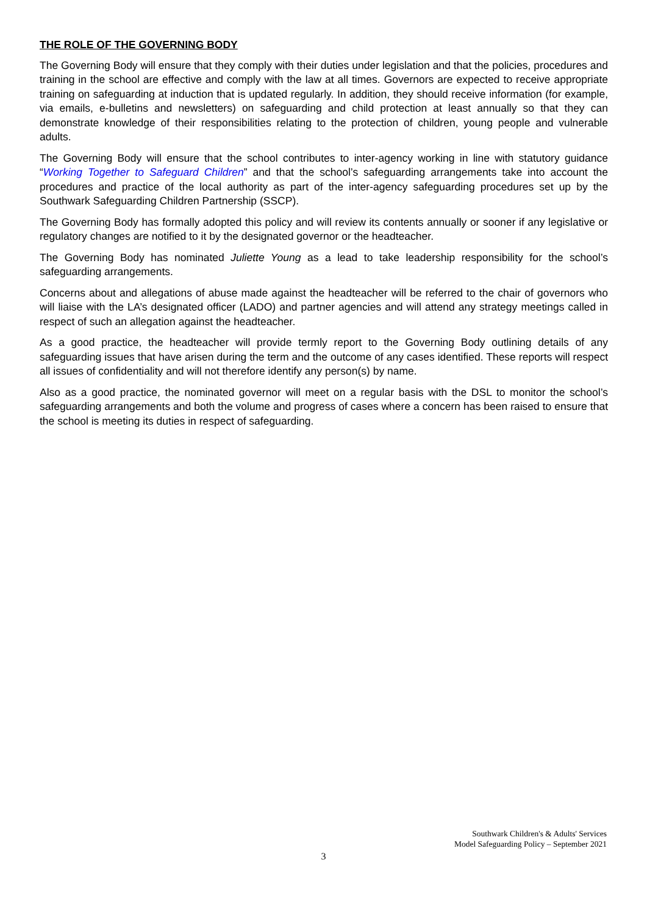THE ROLE OF THE GOVERNING BODY
The Governing Body will ensure that they comply with their duties under legislation and that the policies, procedures and training in the school are effective and comply with the law at all times. Governors are expected to receive appropriate training on safeguarding at induction that is updated regularly. In addition, they should receive information (for example, via emails, e-bulletins and newsletters) on safeguarding and child protection at least annually so that they can demonstrate knowledge of their responsibilities relating to the protection of children, young people and vulnerable adults.
The Governing Body will ensure that the school contributes to inter-agency working in line with statutory guidance “Working Together to Safeguard Children” and that the school’s safeguarding arrangements take into account the procedures and practice of the local authority as part of the inter-agency safeguarding procedures set up by the Southwark Safeguarding Children Partnership (SSCP).
The Governing Body has formally adopted this policy and will review its contents annually or sooner if any legislative or regulatory changes are notified to it by the designated governor or the headteacher.
The Governing Body has nominated Juliette Young as a lead to take leadership responsibility for the school’s safeguarding arrangements.
Concerns about and allegations of abuse made against the headteacher will be referred to the chair of governors who will liaise with the LA’s designated officer (LADO) and partner agencies and will attend any strategy meetings called in respect of such an allegation against the headteacher.
As a good practice, the headteacher will provide termly report to the Governing Body outlining details of any safeguarding issues that have arisen during the term and the outcome of any cases identified. These reports will respect all issues of confidentiality and will not therefore identify any person(s) by name.
Also as a good practice, the nominated governor will meet on a regular basis with the DSL to monitor the school’s safeguarding arrangements and both the volume and progress of cases where a concern has been raised to ensure that the school is meeting its duties in respect of safeguarding.
Southwark Children's & Adults' Services
Model Safeguarding Policy – September 2021
3